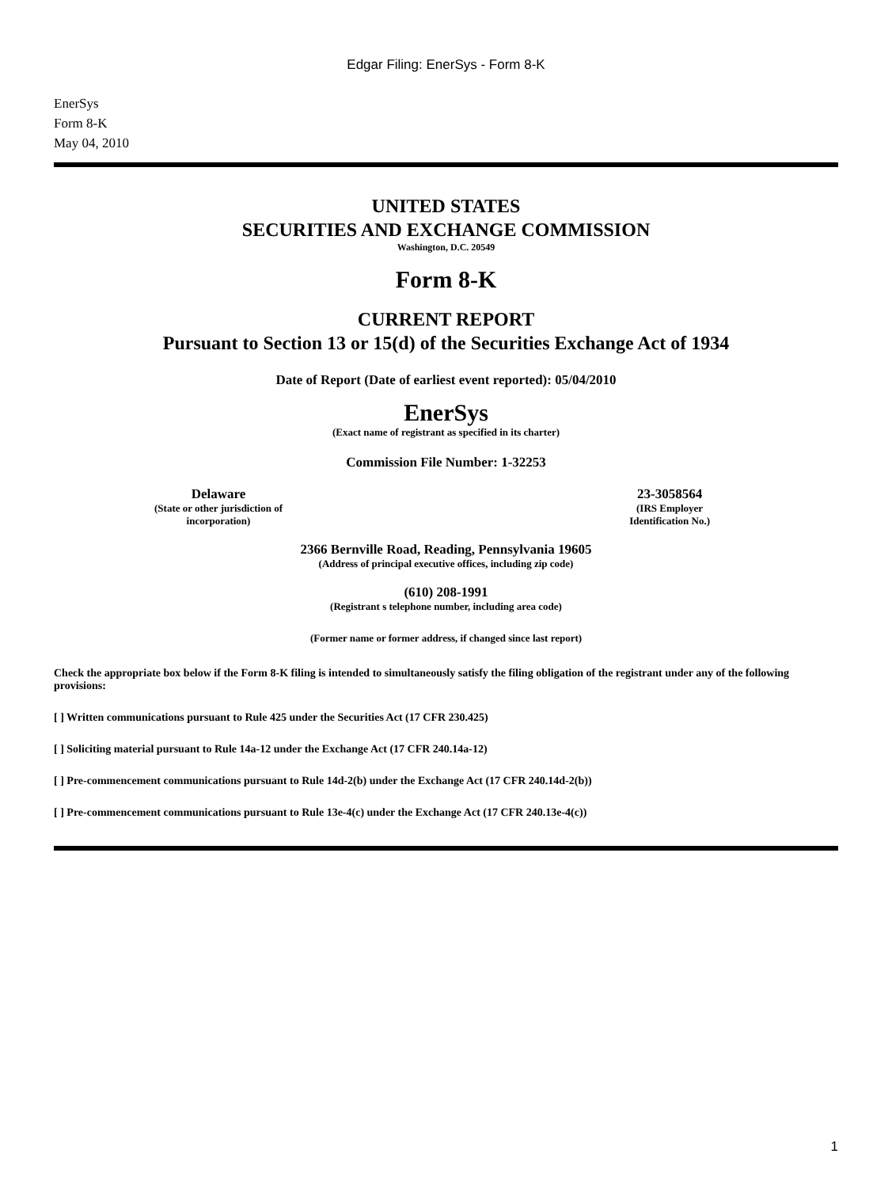Edgar Filing: EnerSys - Form 8-K
EnerSys
Form 8-K
May 04, 2010
UNITED STATES
SECURITIES AND EXCHANGE COMMISSION
Washington, D.C. 20549
Form 8-K
CURRENT REPORT
Pursuant to Section 13 or 15(d) of the Securities Exchange Act of 1934
Date of Report (Date of earliest event reported): 05/04/2010
EnerSys
(Exact name of registrant as specified in its charter)
Commission File Number: 1-32253
Delaware
(State or other jurisdiction of
incorporation)
23-3058564
(IRS Employer
Identification No.)
2366 Bernville Road, Reading, Pennsylvania 19605
(Address of principal executive offices, including zip code)
(610) 208-1991
(Registrant s telephone number, including area code)
(Former name or former address, if changed since last report)
Check the appropriate box below if the Form 8-K filing is intended to simultaneously satisfy the filing obligation of the registrant under any of the following provisions:
[ ] Written communications pursuant to Rule 425 under the Securities Act (17 CFR 230.425)
[ ] Soliciting material pursuant to Rule 14a-12 under the Exchange Act (17 CFR 240.14a-12)
[ ] Pre-commencement communications pursuant to Rule 14d-2(b) under the Exchange Act (17 CFR 240.14d-2(b))
[ ] Pre-commencement communications pursuant to Rule 13e-4(c) under the Exchange Act (17 CFR 240.13e-4(c))
1